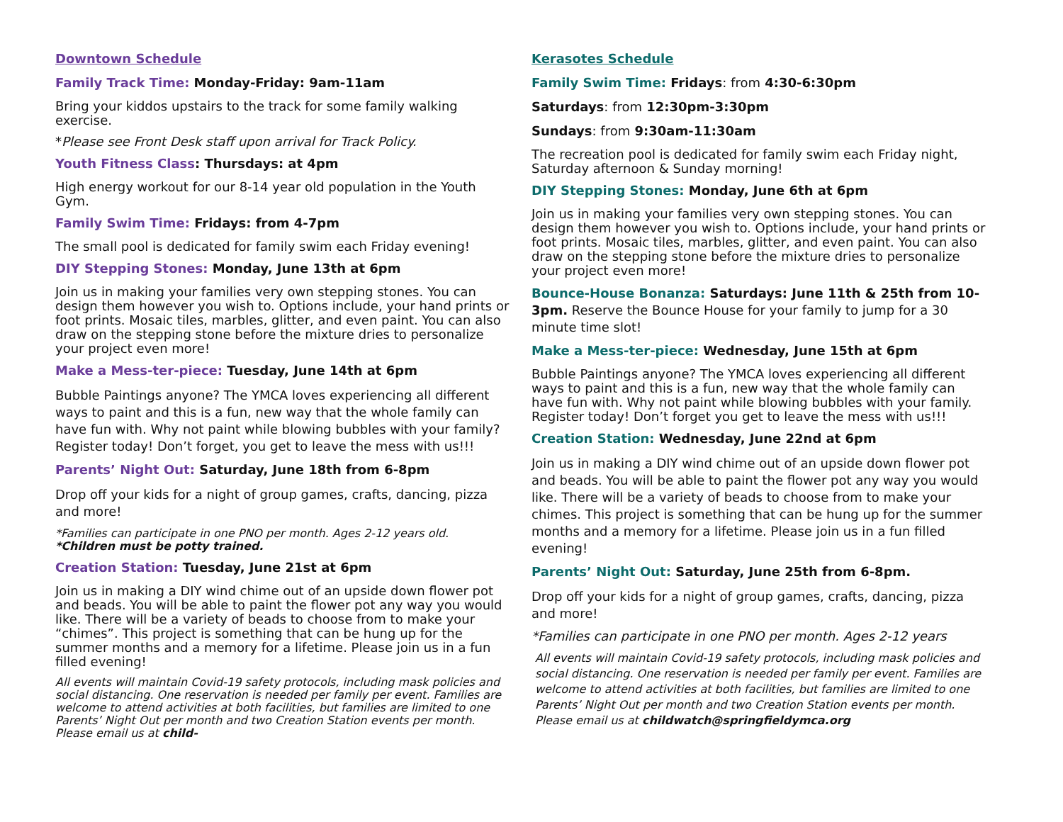Downtown Schedule
Family Track Time: Monday-Friday: 9am-11am
Bring your kiddos upstairs to the track for some family walking exercise.
*Please see Front Desk staff upon arrival for Track Policy.
Youth Fitness Class: Thursdays: at 4pm
High energy workout for our 8-14 year old population in the Youth Gym.
Family Swim Time: Fridays: from 4-7pm
The small pool is dedicated for family swim each Friday evening!
DIY Stepping Stones: Monday, June 13th at 6pm
Join us in making your families very own stepping stones. You can design them however you wish to. Options include, your hand prints or foot prints. Mosaic tiles, marbles, glitter, and even paint. You can also draw on the stepping stone before the mixture dries to personalize your project even more!
Make a Mess-ter-piece: Tuesday, June 14th at 6pm
Bubble Paintings anyone? The YMCA loves experiencing all different ways to paint and this is a fun, new way that the whole family can have fun with. Why not paint while blowing bubbles with your family? Register today! Don’t forget, you get to leave the mess with us!!!
Parents’ Night Out: Saturday, June 18th from 6-8pm
Drop off your kids for a night of group games, crafts, dancing, pizza and more!
*Families can participate in one PNO per month. Ages 2-12 years old.
*Children must be potty trained.
Creation Station: Tuesday, June 21st at 6pm
Join us in making a DIY wind chime out of an upside down flower pot and beads. You will be able to paint the flower pot any way you would like. There will be a variety of beads to choose from to make your “chimes”. This project is something that can be hung up for the summer months and a memory for a lifetime. Please join us in a fun filled evening!
All events will maintain Covid-19 safety protocols, including mask policies and social distancing. One reservation is needed per family per event. Families are welcome to attend activities at both facilities, but families are limited to one Parents’ Night Out per month and two Creation Station events per month. Please email us at child-
Kerasotes Schedule
Family Swim Time: Fridays: from 4:30-6:30pm
Saturdays: from 12:30pm-3:30pm
Sundays: from 9:30am-11:30am
The recreation pool is dedicated for family swim each Friday night, Saturday afternoon & Sunday morning!
DIY Stepping Stones: Monday, June 6th at 6pm
Join us in making your families very own stepping stones. You can design them however you wish to. Options include, your hand prints or foot prints. Mosaic tiles, marbles, glitter, and even paint. You can also draw on the stepping stone before the mixture dries to personalize your project even more!
Bounce-House Bonanza: Saturdays: June 11th & 25th from 10-3pm. Reserve the Bounce House for your family to jump for a 30 minute time slot!
Make a Mess-ter-piece: Wednesday, June 15th at 6pm
Bubble Paintings anyone? The YMCA loves experiencing all different ways to paint and this is a fun, new way that the whole family can have fun with. Why not paint while blowing bubbles with your family. Register today! Don’t forget you get to leave the mess with us!!!
Creation Station: Wednesday, June 22nd at 6pm
Join us in making a DIY wind chime out of an upside down flower pot and beads. You will be able to paint the flower pot any way you would like. There will be a variety of beads to choose from to make your chimes. This project is something that can be hung up for the summer months and a memory for a lifetime. Please join us in a fun filled evening!
Parents’ Night Out: Saturday, June 25th from 6-8pm.
Drop off your kids for a night of group games, crafts, dancing, pizza and more!
*Families can participate in one PNO per month. Ages 2-12 years
All events will maintain Covid-19 safety protocols, including mask policies and social distancing. One reservation is needed per family per event. Families are welcome to attend activities at both facilities, but families are limited to one Parents’ Night Out per month and two Creation Station events per month. Please email us at childwatch@springfieldymca.org